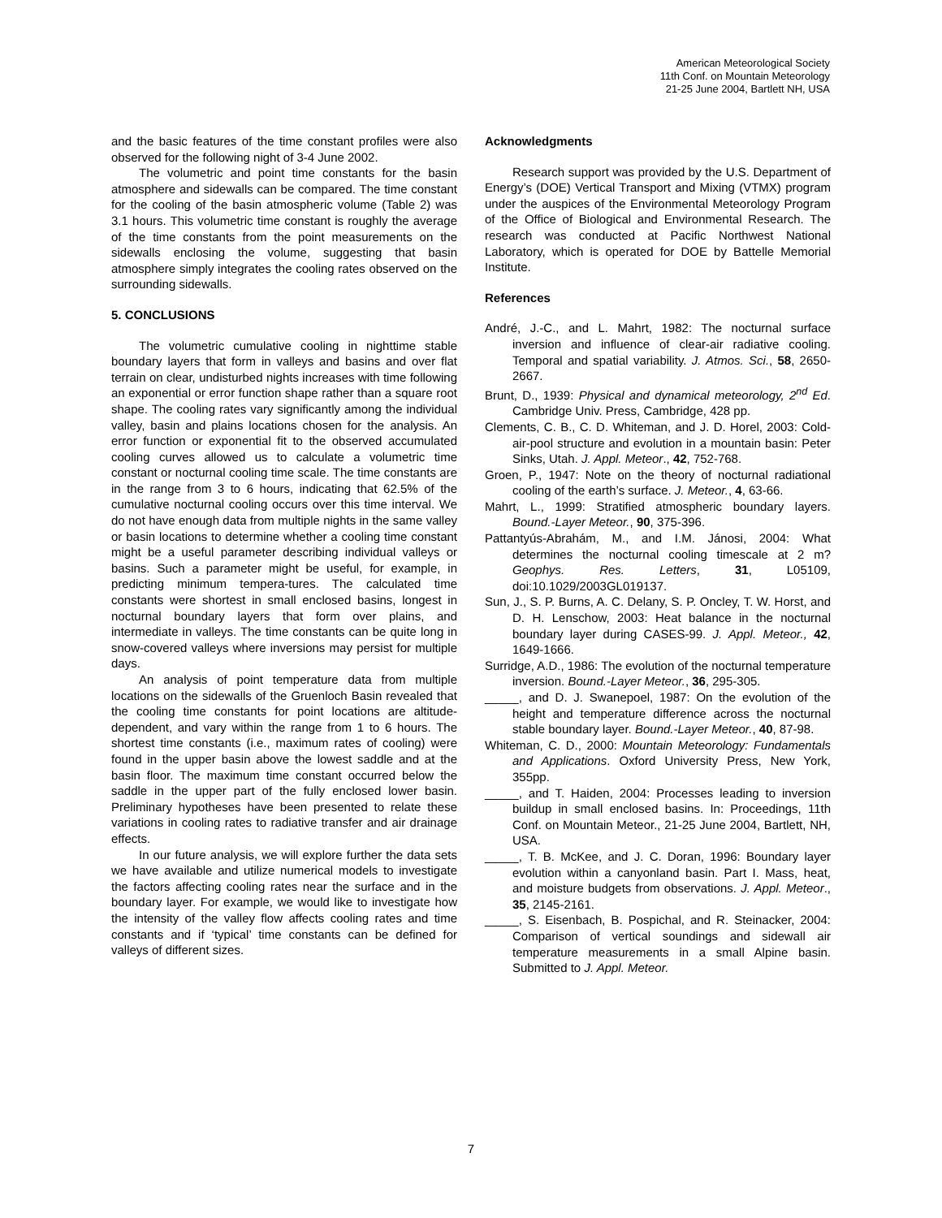American Meteorological Society
11th Conf. on Mountain Meteorology
21-25 June 2004, Bartlett NH, USA
and the basic features of the time constant profiles were also observed for the following night of 3-4 June 2002.
The volumetric and point time constants for the basin atmosphere and sidewalls can be compared. The time constant for the cooling of the basin atmospheric volume (Table 2) was 3.1 hours. This volumetric time constant is roughly the average of the time constants from the point measurements on the sidewalls enclosing the volume, suggesting that basin atmosphere simply integrates the cooling rates observed on the surrounding sidewalls.
5. CONCLUSIONS
The volumetric cumulative cooling in nighttime stable boundary layers that form in valleys and basins and over flat terrain on clear, undisturbed nights increases with time following an exponential or error function shape rather than a square root shape. The cooling rates vary significantly among the individual valley, basin and plains locations chosen for the analysis. An error function or exponential fit to the observed accumulated cooling curves allowed us to calculate a volumetric time constant or nocturnal cooling time scale. The time constants are in the range from 3 to 6 hours, indicating that 62.5% of the cumulative nocturnal cooling occurs over this time interval. We do not have enough data from multiple nights in the same valley or basin locations to determine whether a cooling time constant might be a useful parameter describing individual valleys or basins. Such a parameter might be useful, for example, in predicting minimum tempera-tures. The calculated time constants were shortest in small enclosed basins, longest in nocturnal boundary layers that form over plains, and intermediate in valleys. The time constants can be quite long in snow-covered valleys where inversions may persist for multiple days.
An analysis of point temperature data from multiple locations on the sidewalls of the Gruenloch Basin revealed that the cooling time constants for point locations are altitude-dependent, and vary within the range from 1 to 6 hours. The shortest time constants (i.e., maximum rates of cooling) were found in the upper basin above the lowest saddle and at the basin floor. The maximum time constant occurred below the saddle in the upper part of the fully enclosed lower basin. Preliminary hypotheses have been presented to relate these variations in cooling rates to radiative transfer and air drainage effects.
In our future analysis, we will explore further the data sets we have available and utilize numerical models to investigate the factors affecting cooling rates near the surface and in the boundary layer. For example, we would like to investigate how the intensity of the valley flow affects cooling rates and time constants and if ‘typical’ time constants can be defined for valleys of different sizes.
Acknowledgments
Research support was provided by the U.S. Department of Energy’s (DOE) Vertical Transport and Mixing (VTMX) program under the auspices of the Environmental Meteorology Program of the Office of Biological and Environmental Research. The research was conducted at Pacific Northwest National Laboratory, which is operated for DOE by Battelle Memorial Institute.
References
André, J.-C., and L. Mahrt, 1982: The nocturnal surface inversion and influence of clear-air radiative cooling. Temporal and spatial variability. J. Atmos. Sci., 58, 2650-2667.
Brunt, D., 1939: Physical and dynamical meteorology, 2<sup>nd</sup> Ed. Cambridge Univ. Press, Cambridge, 428 pp.
Clements, C. B., C. D. Whiteman, and J. D. Horel, 2003: Cold-air-pool structure and evolution in a mountain basin: Peter Sinks, Utah. J. Appl. Meteor., 42, 752-768.
Groen, P., 1947: Note on the theory of nocturnal radiational cooling of the earth’s surface. J. Meteor., 4, 63-66.
Mahrt, L., 1999: Stratified atmospheric boundary layers. Bound.-Layer Meteor., 90, 375-396.
Pattantyús-Abrahám, M., and I.M. Jánosi, 2004: What determines the nocturnal cooling timescale at 2 m? Geophys. Res. Letters, 31, L05109, doi:10.1029/2003GL019137.
Sun, J., S. P. Burns, A. C. Delany, S. P. Oncley, T. W. Horst, and D. H. Lenschow, 2003: Heat balance in the nocturnal boundary layer during CASES-99. J. Appl. Meteor., 42, 1649-1666.
Surridge, A.D., 1986: The evolution of the nocturnal temperature inversion. Bound.-Layer Meteor., 36, 295-305.
_____, and D. J. Swanepoel, 1987: On the evolution of the height and temperature difference across the nocturnal stable boundary layer. Bound.-Layer Meteor., 40, 87-98.
Whiteman, C. D., 2000: Mountain Meteorology: Fundamentals and Applications. Oxford University Press, New York, 355pp.
_____, and T. Haiden, 2004: Processes leading to inversion buildup in small enclosed basins. In: Proceedings, 11th Conf. on Mountain Meteor., 21-25 June 2004, Bartlett, NH, USA.
_____, T. B. McKee, and J. C. Doran, 1996: Boundary layer evolution within a canyonland basin. Part I. Mass, heat, and moisture budgets from observations. J. Appl. Meteor., 35, 2145-2161.
_____, S. Eisenbach, B. Pospichal, and R. Steinacker, 2004: Comparison of vertical soundings and sidewall air temperature measurements in a small Alpine basin. Submitted to J. Appl. Meteor.
7